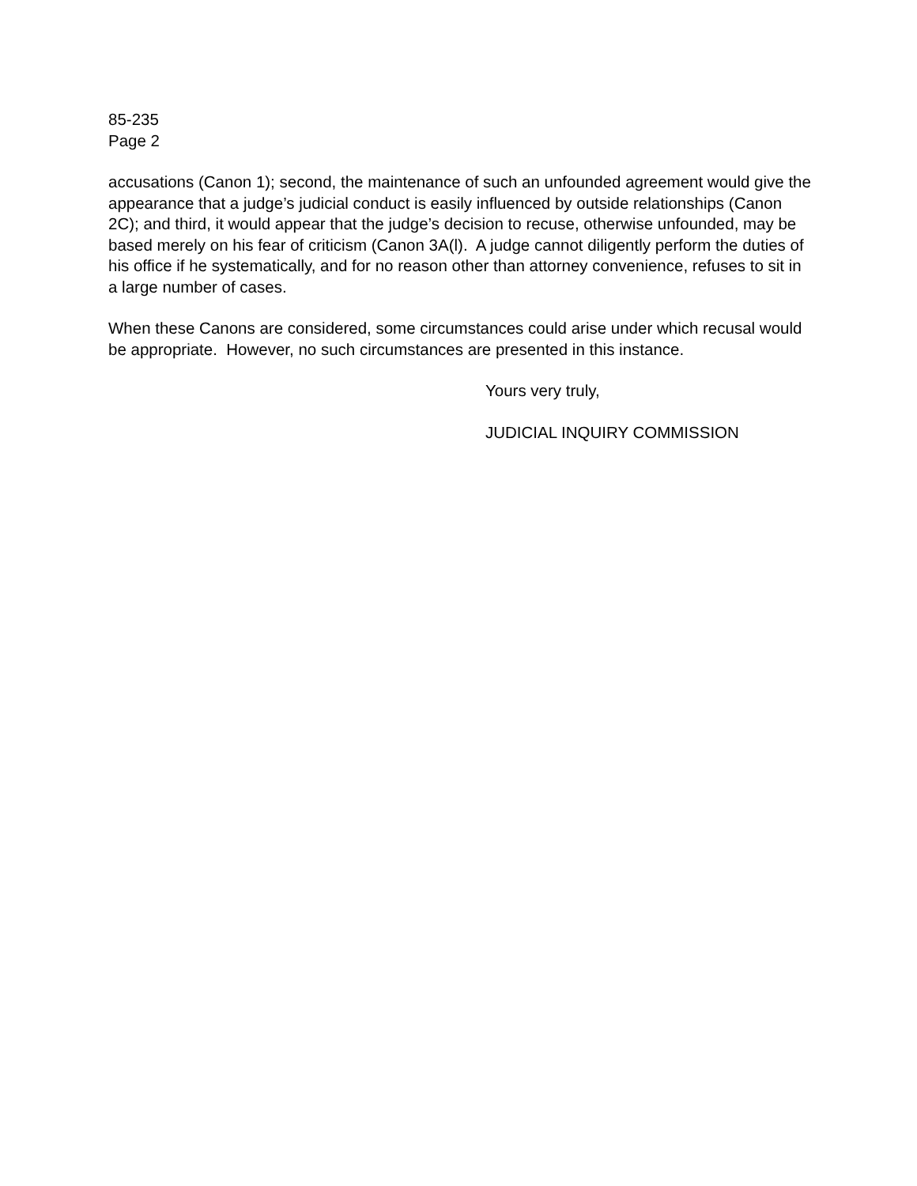85-235
Page 2
accusations (Canon 1); second, the maintenance of such an unfounded agreement would give the appearance that a judge’s judicial conduct is easily influenced by outside relationships (Canon 2C); and third, it would appear that the judge’s decision to recuse, otherwise unfounded, may be based merely on his fear of criticism (Canon 3A(l). A judge cannot diligently perform the duties of his office if he systematically, and for no reason other than attorney convenience, refuses to sit in a large number of cases.
When these Canons are considered, some circumstances could arise under which recusal would be appropriate. However, no such circumstances are presented in this instance.
Yours very truly,
JUDICIAL INQUIRY COMMISSION